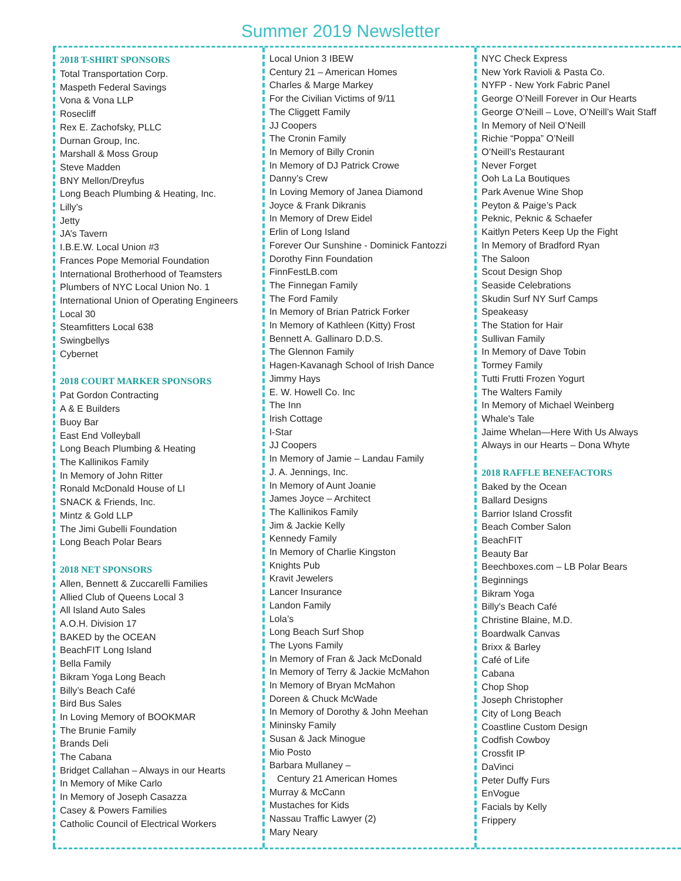Summer 2019 Newsletter
2018 T-SHIRT SPONSORS
Total Transportation Corp.
Maspeth Federal Savings
Vona & Vona LLP
Rosecliff
Rex E. Zachofsky, PLLC
Durnan Group, Inc.
Marshall & Moss Group
Steve Madden
BNY Mellon/Dreyfus
Long Beach Plumbing & Heating, Inc.
Lilly’s
Jetty
JA’s Tavern
I.B.E.W. Local Union #3
Frances Pope Memorial Foundation
International Brotherhood of Teamsters
Plumbers of NYC Local Union No. 1
International Union of Operating Engineers
Local 30
Steamfitters Local 638
Swingbellys
Cybernet
2018 COURT MARKER SPONSORS
Pat Gordon Contracting
A & E Builders
Buoy Bar
East End Volleyball
Long Beach Plumbing & Heating
The Kallinikos Family
In Memory of John Ritter
Ronald McDonald House of LI
SNACK & Friends, Inc.
Mintz & Gold LLP
The Jimi Gubelli Foundation
Long Beach Polar Bears
2018 NET SPONSORS
Allen, Bennett & Zuccarelli Families
Allied Club of Queens Local 3
All Island Auto Sales
A.O.H. Division 17
BAKED by the OCEAN
BeachFIT Long Island
Bella Family
Bikram Yoga Long Beach
Billy’s Beach Café
Bird Bus Sales
In Loving Memory of BOOKMAR
The Brunie Family
Brands Deli
The Cabana
Bridget Callahan – Always in our Hearts
In Memory of Mike Carlo
In Memory of Joseph Casazza
Casey & Powers Families
Catholic Council of Electrical Workers
Local Union 3 IBEW
Century 21 – American Homes
Charles & Marge Markey
For the Civilian Victims of 9/11
The Cliggett Family
JJ Coopers
The Cronin Family
In Memory of Billy Cronin
In Memory of DJ Patrick Crowe
Danny’s Crew
In Loving Memory of Janea Diamond
Joyce & Frank Dikranis
In Memory of Drew Eidel
Erlin of Long Island
Forever Our Sunshine - Dominick Fantozzi
Dorothy Finn Foundation
FinnFestLB.com
The Finnegan Family
The Ford Family
In Memory of Brian Patrick Forker
In Memory of Kathleen (Kitty) Frost
Bennett A. Gallinaro D.D.S.
The Glennon Family
Hagen-Kavanagh School of Irish Dance
Jimmy Hays
E. W. Howell Co. Inc
The Inn
Irish Cottage
I-Star
JJ Coopers
In Memory of Jamie – Landau Family
J. A. Jennings, Inc.
In Memory of Aunt Joanie
James Joyce – Architect
The Kallinikos Family
Jim & Jackie Kelly
Kennedy Family
In Memory of Charlie Kingston
Knights Pub
Kravit Jewelers
Lancer Insurance
Landon Family
Lola’s
Long Beach Surf Shop
The Lyons Family
In Memory of Fran & Jack McDonald
In Memory of Terry & Jackie McMahon
In Memory of Bryan McMahon
Doreen & Chuck McWade
In Memory of Dorothy & John Meehan
Mininsky Family
Susan & Jack Minogue
Mio Posto
Barbara Mullaney –
Century 21 American Homes
Murray & McCann
Mustaches for Kids
Nassau Traffic Lawyer (2)
Mary Neary
NYC Check Express
New York Ravioli & Pasta Co.
NYFP - New York Fabric Panel
George O’Neill Forever in Our Hearts
George O’Neill – Love, O’Neill’s Wait Staff
In Memory of Neil O’Neill
Richie “Poppa” O’Neill
O’Neill’s Restaurant
Never Forget
Ooh La La Boutiques
Park Avenue Wine Shop
Peyton & Paige’s Pack
Peknic, Peknic & Schaefer
Kaitlyn Peters Keep Up the Fight
In Memory of Bradford Ryan
The Saloon
Scout Design Shop
Seaside Celebrations
Skudin Surf NY Surf Camps
Speakeasy
The Station for Hair
Sullivan Family
In Memory of Dave Tobin
Tormey Family
Tutti Frutti Frozen Yogurt
The Walters Family
In Memory of Michael Weinberg
Whale's Tale
Jaime Whelan—Here With Us Always
Always in our Hearts – Dona Whyte
2018 RAFFLE BENEFACTORS
Baked by the Ocean
Ballard Designs
Barrior Island Crossfit
Beach Comber Salon
BeachFIT
Beauty Bar
Beechboxes.com – LB Polar Bears
Beginnings
Bikram Yoga
Billy's Beach Café
Christine Blaine, M.D.
Boardwalk Canvas
Brixx & Barley
Café of Life
Cabana
Chop Shop
Joseph Christopher
City of Long Beach
Coastline Custom Design
Codfish Cowboy
Crossfit IP
DaVinci
Peter Duffy Furs
EnVogue
Facials by Kelly
Frippery